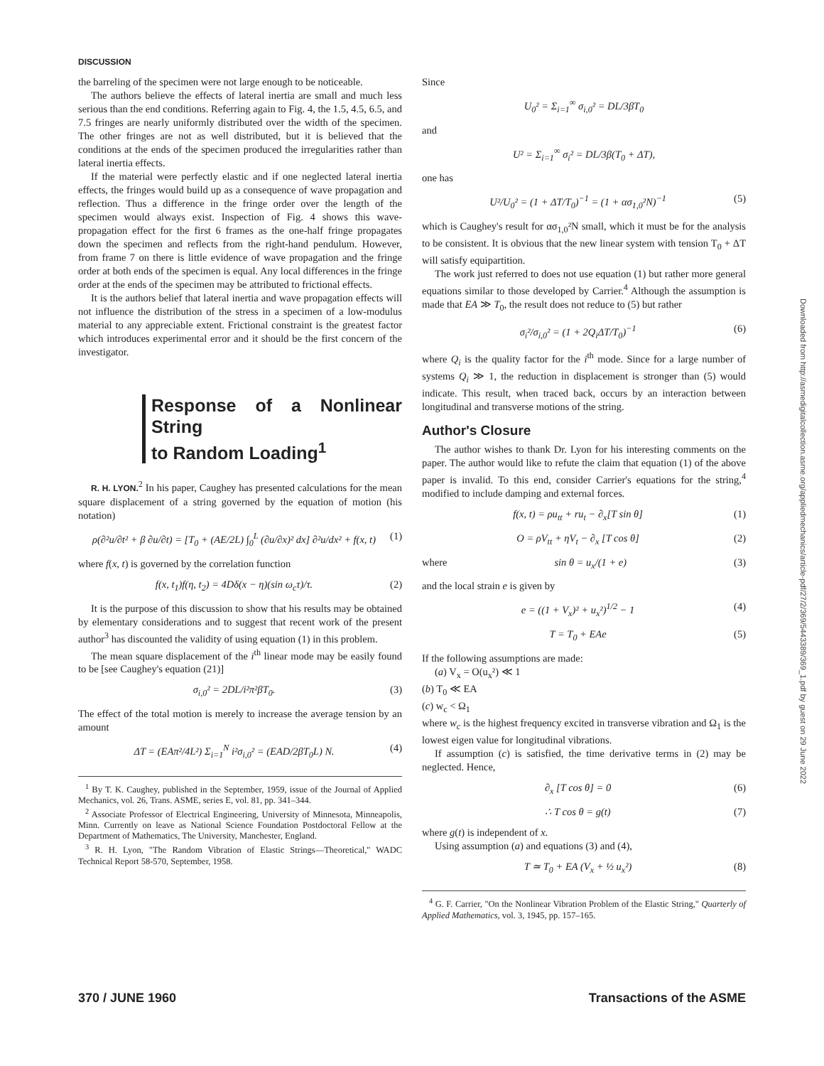DISCUSSION
the barreling of the specimen were not large enough to be noticeable.
The authors believe the effects of lateral inertia are small and much less serious than the end conditions. Referring again to Fig. 4, the 1.5, 4.5, 6.5, and 7.5 fringes are nearly uniformly distributed over the width of the specimen. The other fringes are not as well distributed, but it is believed that the conditions at the ends of the specimen produced the irregularities rather than lateral inertia effects.
If the material were perfectly elastic and if one neglected lateral inertia effects, the fringes would build up as a consequence of wave propagation and reflection. Thus a difference in the fringe order over the length of the specimen would always exist. Inspection of Fig. 4 shows this wave-propagation effect for the first 6 frames as the one-half fringe propagates down the specimen and reflects from the right-hand pendulum. However, from frame 7 on there is little evidence of wave propagation and the fringe order at both ends of the specimen is equal. Any local differences in the fringe order at the ends of the specimen may be attributed to frictional effects.
It is the authors belief that lateral inertia and wave propagation effects will not influence the distribution of the stress in a specimen of a low-modulus material to any appreciable extent. Frictional constraint is the greatest factor which introduces experimental error and it should be the first concern of the investigator.
Response of a Nonlinear String
to Random Loading<sup>1</sup>
R. H. LYON.<sup>2</sup> In his paper, Caughey has presented calculations for the mean square displacement of a string governed by the equation of motion (his notation)
ρ(∂²u/∂t² + β ∂u/∂t) = [T<sub>0</sub> + (AE/2L) ∫<sub>0</sub><sup>L</sup> (∂u/∂x)² dx] ∂²u/dx² + f(x, t) (1)
where f(x, t) is governed by the correlation function
f(x, t<sub>1</sub>)f(η, t<sub>2</sub>) = 4Dδ(x − η)(sin ω<sub>c</sub>τ)/τ. (2)
It is the purpose of this discussion to show that his results may be obtained by elementary considerations and to suggest that recent work of the present author<sup>3</sup> has discounted the validity of using equation (1) in this problem.
The mean square displacement of the i<sup>th</sup> linear mode may be easily found to be [see Caughey's equation (21)]
σ<sub>i,0</sub>² = 2DL/i²π²βT<sub>0</sub>. (3)
The effect of the total motion is merely to increase the average tension by an amount
ΔT = (EAπ²/4L²) Σ<sub>i=1</sub><sup>N</sup> i²σ<sub>i,0</sub>² = (EAD/2βT<sub>0</sub>L) N. (4)
<sup>1</sup> By T. K. Caughey, published in the September, 1959, issue of the Journal of Applied Mechanics, vol. 26, Trans. ASME, series E, vol. 81, pp. 341–344.
<sup>2</sup> Associate Professor of Electrical Engineering, University of Minnesota, Minneapolis, Minn. Currently on leave as National Science Foundation Postdoctoral Fellow at the Department of Mathematics, The University, Manchester, England.
<sup>3</sup> R. H. Lyon, "The Random Vibration of Elastic Strings—Theoretical," WADC Technical Report 58-570, September, 1958.
Since
U<sub>0</sub>² = Σ<sub>i=1</sub><sup>∞</sup> σ<sub>i,0</sub>² = DL/3βT<sub>0</sub>
and
U² = Σ<sub>i=1</sub><sup>∞</sup> σ<sub>i</sub>² = DL/3β(T<sub>0</sub> + ΔT),
one has
U²/U<sub>0</sub>² = (1 + ΔT/T<sub>0</sub>)<sup>−1</sup> = (1 + ασ<sub>1,0</sub>²N)<sup>−1</sup> (5)
which is Caughey's result for ασ<sub>1,0</sub>²N small, which it must be for the analysis to be consistent. It is obvious that the new linear system with tension T<sub>0</sub> + ΔT will satisfy equipartition.
The work just referred to does not use equation (1) but rather more general equations similar to those developed by Carrier.<sup>4</sup> Although the assumption is made that EA ≫ T<sub>0</sub>, the result does not reduce to (5) but rather
σ<sub>i</sub>²/σ<sub>i,0</sub>² = (1 + 2Q<sub>i</sub>ΔT/T<sub>0</sub>)<sup>−1</sup> (6)
where Q<sub>i</sub> is the quality factor for the i<sup>th</sup> mode. Since for a large number of systems Q<sub>i</sub> ≫ 1, the reduction in displacement is stronger than (5) would indicate. This result, when traced back, occurs by an interaction between longitudinal and transverse motions of the string.
Author's Closure
The author wishes to thank Dr. Lyon for his interesting comments on the paper. The author would like to refute the claim that equation (1) of the above paper is invalid. To this end, consider Carrier's equations for the string,<sup>4</sup> modified to include damping and external forces.
f(x, t) = ρu<sub>tt</sub> + ru<sub>t</sub> − ∂<sub>x</sub>[T sin θ] (1)
O = ρV<sub>tt</sub> + ηV<sub>t</sub> − ∂<sub>x</sub> [T cos θ] (2)
where sin θ = u<sub>x</sub>/(1 + e) (3)
and the local strain e is given by
e = ((1 + V<sub>x</sub>)² + u<sub>x</sub>²)<sup>1/2</sup> − 1 (4)
T = T<sub>0</sub> + EAe (5)
If the following assumptions are made:
(a) V<sub>x</sub> = O(u<sub>x</sub>²) ≪ 1
(b) T<sub>0</sub> ≪ EA
(c) w<sub>c</sub> < Ω<sub>1</sub>
where w<sub>c</sub> is the highest frequency excited in transverse vibration and Ω<sub>1</sub> is the lowest eigen value for longitudinal vibrations.
If assumption (c) is satisfied, the time derivative terms in (2) may be neglected. Hence,
∂<sub>x</sub> [T cos θ] = 0 (6)
∴ T cos θ = g(t) (7)
where g(t) is independent of x.
Using assumption (a) and equations (3) and (4),
T ≃ T<sub>0</sub> + EA (V<sub>x</sub> + ½ u<sub>x</sub>²) (8)
<sup>4</sup> G. F. Carrier, "On the Nonlinear Vibration Problem of the Elastic String," Quarterly of Applied Mathematics, vol. 3, 1945, pp. 157–165.
370 / JUNE 1960 Transactions of the ASME
Downloaded from http://asmedigitalcollection.asme.org/appliedmechanics/article-pdf/27/2/369/5443389/369_1.pdf by guest on 29 June 2022